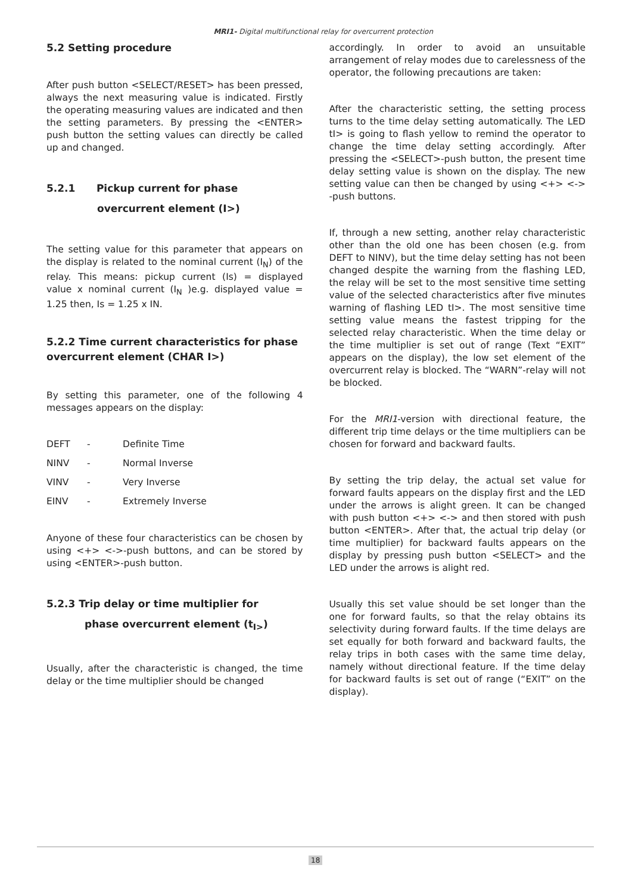MRI1- Digital multifunctional relay for overcurrent protection
5.2 Setting procedure
After push button <SELECT/RESET> has been pressed, always the next measuring value is indicated. Firstly the operating measuring values are indicated and then the setting parameters. By pressing the <ENTER> push button the setting values can directly be called up and changed.
5.2.1 Pickup current for phase
overcurrent element (I>)
The setting value for this parameter that appears on the display is related to the nominal current (I<sub>N</sub>) of the relay. This means: pickup current (Is) = displayed value x nominal current (I<sub>N</sub> )e.g. displayed value = 1.25 then, Is = 1.25 x IN.
5.2.2 Time current characteristics for phase overcurrent element (CHAR I>)
By setting this parameter, one of the following 4 messages appears on the display:
| DEFT | - | Definite Time |
| NINV | - | Normal Inverse |
| VINV | - | Very Inverse |
| EINV | - | Extremely Inverse |
Anyone of these four characteristics can be chosen by using <+> <->-push buttons, and can be stored by using <ENTER>-push button.
5.2.3 Trip delay or time multiplier for
phase overcurrent element (t<sub>I></sub>)
Usually, after the characteristic is changed, the time delay or the time multiplier should be changed
accordingly. In order to avoid an unsuitable arrangement of relay modes due to carelessness of the operator, the following precautions are taken:
After the characteristic setting, the setting process turns to the time delay setting automatically. The LED tI> is going to flash yellow to remind the operator to change the time delay setting accordingly. After pressing the <SELECT>-push button, the present time delay setting value is shown on the display. The new setting value can then be changed by using <+> <-> -push buttons.
If, through a new setting, another relay characteristic other than the old one has been chosen (e.g. from DEFT to NINV), but the time delay setting has not been changed despite the warning from the flashing LED, the relay will be set to the most sensitive time setting value of the selected characteristics after five minutes warning of flashing LED tI>. The most sensitive time setting value means the fastest tripping for the selected relay characteristic. When the time delay or the time multiplier is set out of range (Text “EXIT” appears on the display), the low set element of the overcurrent relay is blocked. The “WARN”-relay will not be blocked.
For the MRI1-version with directional feature, the different trip time delays or the time multipliers can be chosen for forward and backward faults.
By setting the trip delay, the actual set value for forward faults appears on the display first and the LED under the arrows is alight green. It can be changed with push button <+> <-> and then stored with push button <ENTER>. After that, the actual trip delay (or time multiplier) for backward faults appears on the display by pressing push button <SELECT> and the LED under the arrows is alight red.
Usually this set value should be set longer than the one for forward faults, so that the relay obtains its selectivity during forward faults. If the time delays are set equally for both forward and backward faults, the relay trips in both cases with the same time delay, namely without directional feature. If the time delay for backward faults is set out of range (“EXIT” on the display).
18